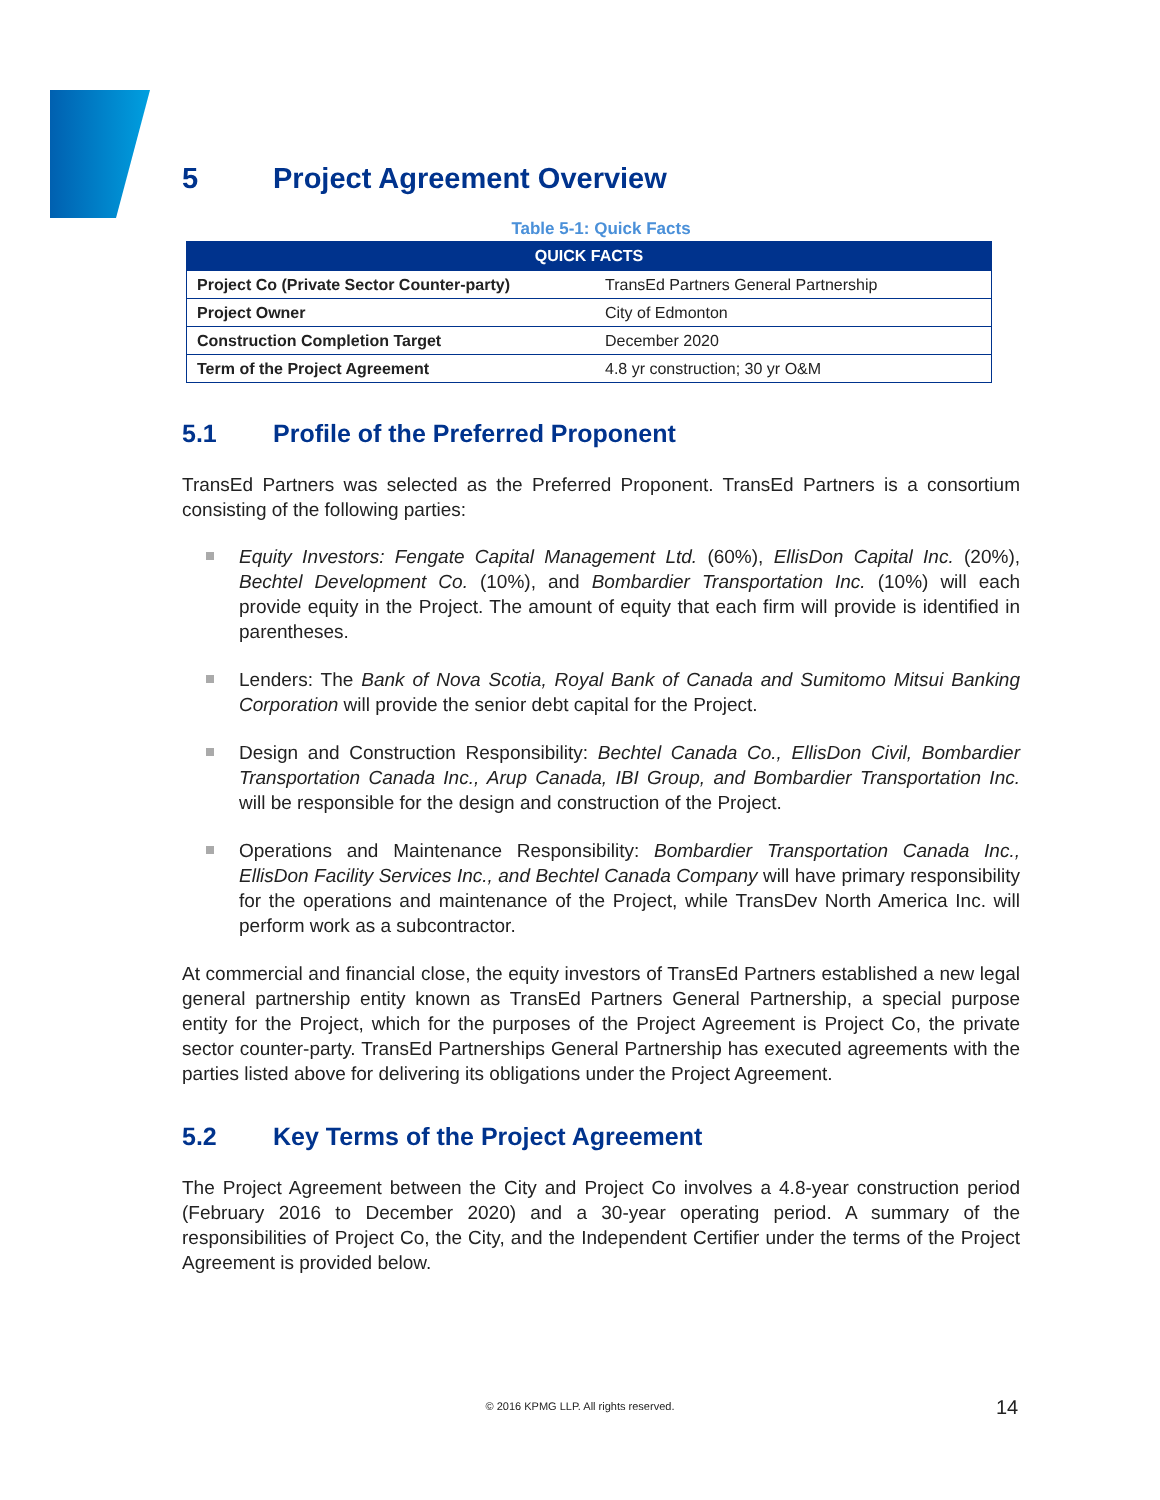5 Project Agreement Overview
Table 5-1: Quick Facts
| QUICK FACTS | |
| --- | --- |
| Project Co (Private Sector Counter-party) | TransEd Partners General Partnership |
| Project Owner | City of Edmonton |
| Construction Completion Target | December 2020 |
| Term of the Project Agreement | 4.8 yr construction; 30 yr O&M |
5.1 Profile of the Preferred Proponent
TransEd Partners was selected as the Preferred Proponent. TransEd Partners is a consortium consisting of the following parties:
Equity Investors: Fengate Capital Management Ltd. (60%), EllisDon Capital Inc. (20%), Bechtel Development Co. (10%), and Bombardier Transportation Inc. (10%) will each provide equity in the Project. The amount of equity that each firm will provide is identified in parentheses.
Lenders: The Bank of Nova Scotia, Royal Bank of Canada and Sumitomo Mitsui Banking Corporation will provide the senior debt capital for the Project.
Design and Construction Responsibility: Bechtel Canada Co., EllisDon Civil, Bombardier Transportation Canada Inc., Arup Canada, IBI Group, and Bombardier Transportation Inc. will be responsible for the design and construction of the Project.
Operations and Maintenance Responsibility: Bombardier Transportation Canada Inc., EllisDon Facility Services Inc., and Bechtel Canada Company will have primary responsibility for the operations and maintenance of the Project, while TransDev North America Inc. will perform work as a subcontractor.
At commercial and financial close, the equity investors of TransEd Partners established a new legal general partnership entity known as TransEd Partners General Partnership, a special purpose entity for the Project, which for the purposes of the Project Agreement is Project Co, the private sector counter-party. TransEd Partnerships General Partnership has executed agreements with the parties listed above for delivering its obligations under the Project Agreement.
5.2 Key Terms of the Project Agreement
The Project Agreement between the City and Project Co involves a 4.8-year construction period (February 2016 to December 2020) and a 30-year operating period. A summary of the responsibilities of Project Co, the City, and the Independent Certifier under the terms of the Project Agreement is provided below.
© 2016 KPMG LLP. All rights reserved. 14